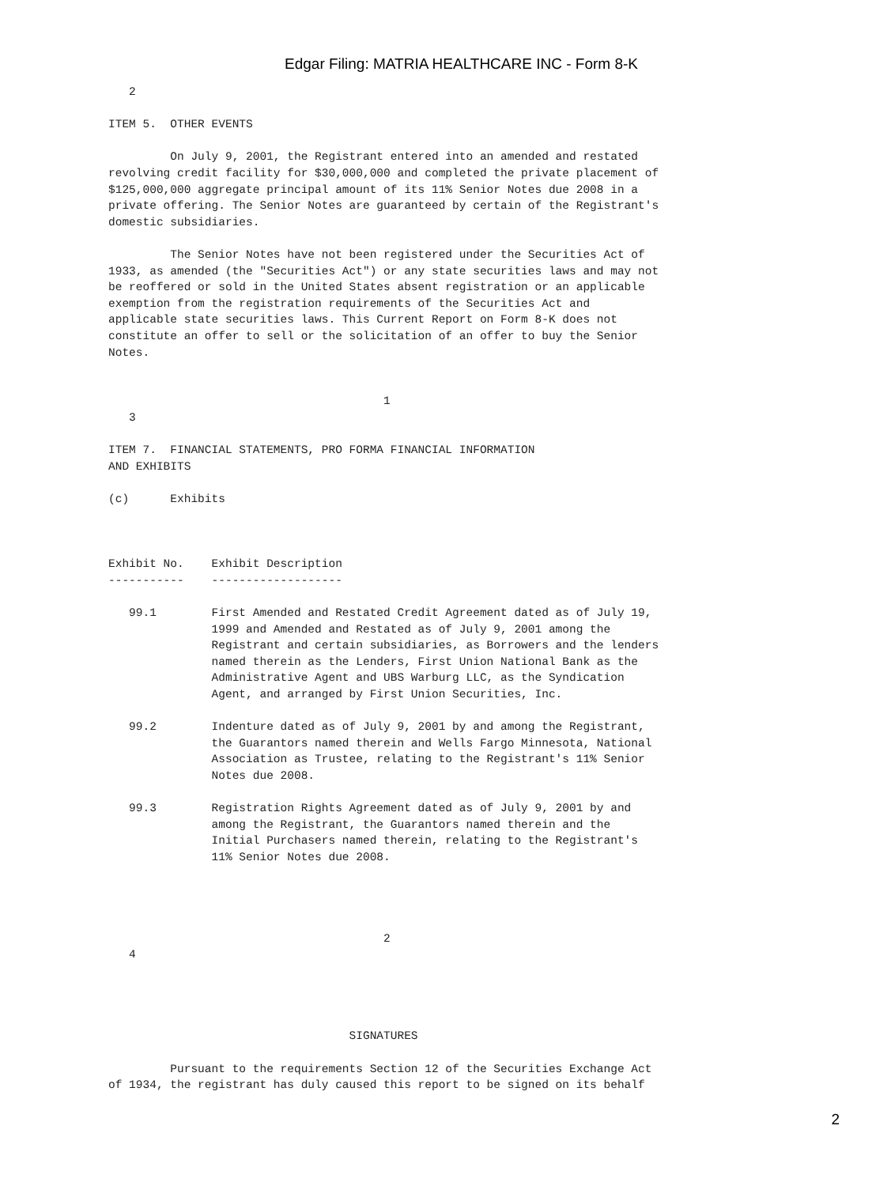Edgar Filing: MATRIA HEALTHCARE INC - Form 8-K
   2

ITEM 5.  OTHER EVENTS

         On July 9, 2001, the Registrant entered into an amended and restated
revolving credit facility for $30,000,000 and completed the private placement of
$125,000,000 aggregate principal amount of its 11% Senior Notes due 2008 in a
private offering. The Senior Notes are guaranteed by certain of the Registrant's
domestic subsidiaries.

         The Senior Notes have not been registered under the Securities Act of
1933, as amended (the "Securities Act") or any state securities laws and may not
be reoffered or sold in the United States absent registration or an applicable
exemption from the registration requirements of the Securities Act and
applicable state securities laws. This Current Report on Form 8-K does not
constitute an offer to sell or the solicitation of an offer to buy the Senior
Notes.


                                        1
   3

ITEM 7.  FINANCIAL STATEMENTS, PRO FORMA FINANCIAL INFORMATION
AND EXHIBITS

(c)      Exhibits



Exhibit No.    Exhibit Description
-----------    -------------------

   99.1        First Amended and Restated Credit Agreement dated as of July 19,
               1999 and Amended and Restated as of July 9, 2001 among the
               Registrant and certain subsidiaries, as Borrowers and the lenders
               named therein as the Lenders, First Union National Bank as the
               Administrative Agent and UBS Warburg LLC, as the Syndication
               Agent, and arranged by First Union Securities, Inc.

   99.2        Indenture dated as of July 9, 2001 by and among the Registrant,
               the Guarantors named therein and Wells Fargo Minnesota, National
               Association as Trustee, relating to the Registrant's 11% Senior
               Notes due 2008.

   99.3        Registration Rights Agreement dated as of July 9, 2001 by and
               among the Registrant, the Guarantors named therein and the
               Initial Purchasers named therein, relating to the Registrant's
               11% Senior Notes due 2008.




                                        2
   4




                                   SIGNATURES

         Pursuant to the requirements Section 12 of the Securities Exchange Act
of 1934, the registrant has duly caused this report to be signed on its behalf
2